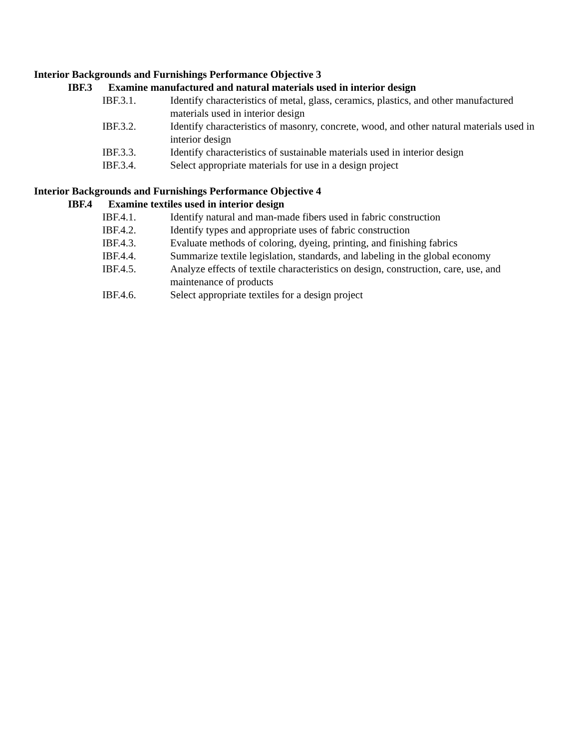Interior Backgrounds and Furnishings Performance Objective 3
IBF.3 Examine manufactured and natural materials used in interior design
IBF.3.1. Identify characteristics of metal, glass, ceramics, plastics, and other manufactured materials used in interior design
IBF.3.2. Identify characteristics of masonry, concrete, wood, and other natural materials used in interior design
IBF.3.3. Identify characteristics of sustainable materials used in interior design
IBF.3.4. Select appropriate materials for use in a design project
Interior Backgrounds and Furnishings Performance Objective 4
IBF.4 Examine textiles used in interior design
IBF.4.1. Identify natural and man-made fibers used in fabric construction
IBF.4.2. Identify types and appropriate uses of fabric construction
IBF.4.3. Evaluate methods of coloring, dyeing, printing, and finishing fabrics
IBF.4.4. Summarize textile legislation, standards, and labeling in the global economy
IBF.4.5. Analyze effects of textile characteristics on design, construction, care, use, and maintenance of products
IBF.4.6. Select appropriate textiles for a design project